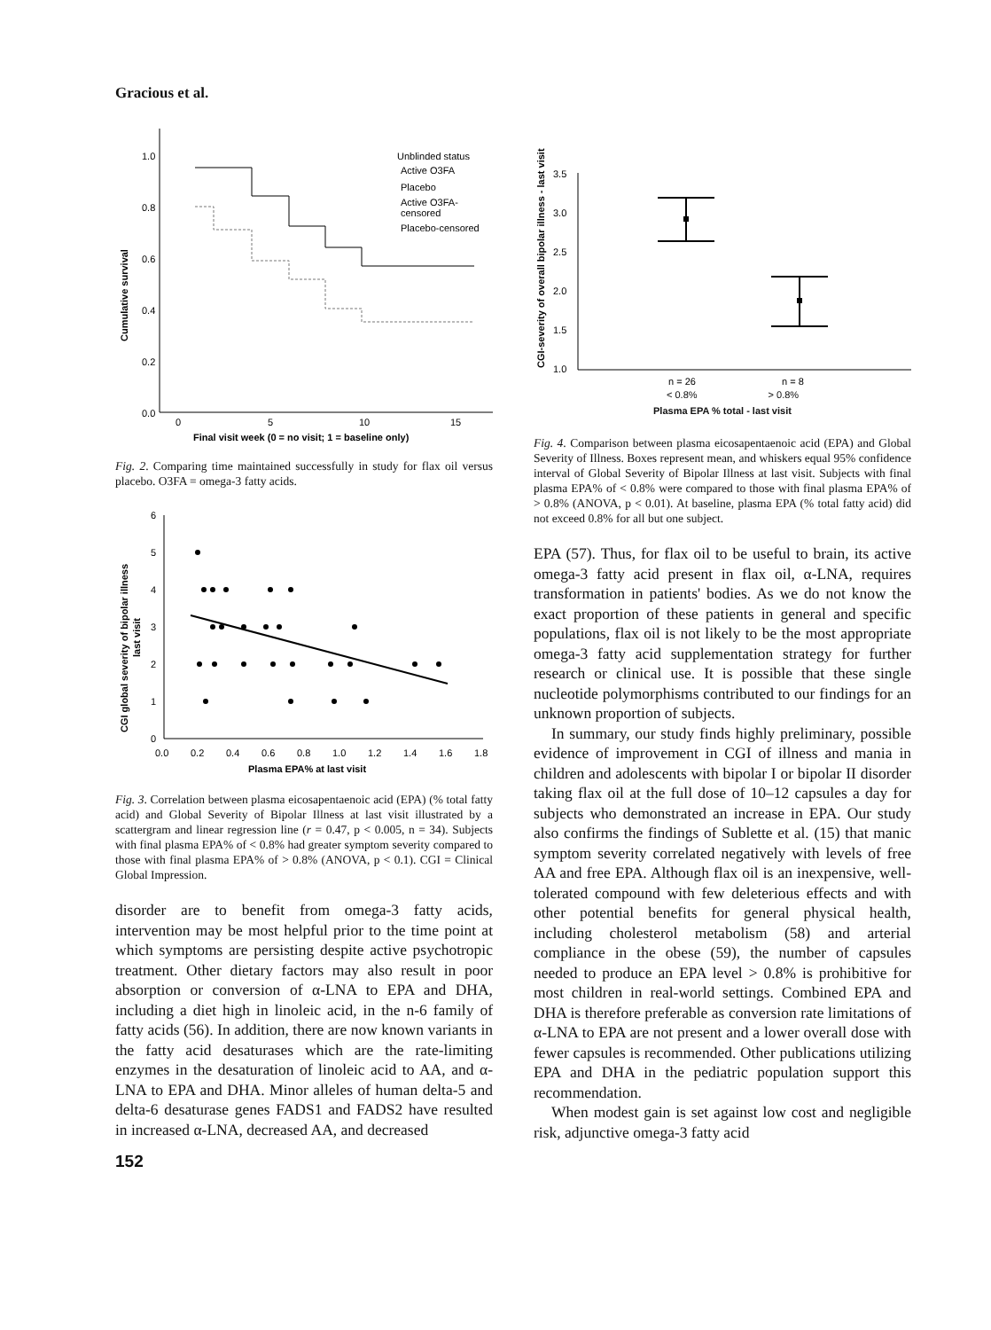Gracious et al.
1.0
0.8
0.6
0.4
0.2
0.0
0
5
10
15
Final visit week (0 = no visit; 1 = baseline only)
Cumulative survival
Unblinded status
Active O3FA
Placebo
Active O3FA-
censored
Placebo-censored
Fig. 2. Comparing time maintained successfully in study for flax oil versus placebo. O3FA = omega-3 fatty acids.
6
5
4
3
2
1
0
0.0
0.2
0.4
0.6
0.8
1.0
1.2
1.4
1.6
1.8
Plasma EPA% at last visit
CGI global severity of bipolar illness
last visit
Fig. 3. Correlation between plasma eicosapentaenoic acid (EPA) (% total fatty acid) and Global Severity of Bipolar Illness at last visit illustrated by a scattergram and linear regression line (r = 0.47, p < 0.005, n = 34). Subjects with final plasma EPA% of < 0.8% had greater symptom severity compared to those with final plasma EPA% of > 0.8% (ANOVA, p < 0.1). CGI = Clinical Global Impression.
disorder are to benefit from omega-3 fatty acids, intervention may be most helpful prior to the time point at which symptoms are persisting despite active psychotropic treatment. Other dietary factors may also result in poor absorption or conversion of α-LNA to EPA and DHA, including a diet high in linoleic acid, in the n-6 family of fatty acids (56). In addition, there are now known variants in the fatty acid desaturases which are the rate-limiting enzymes in the desaturation of linoleic acid to AA, and α-LNA to EPA and DHA. Minor alleles of human delta-5 and delta-6 desaturase genes FADS1 and FADS2 have resulted in increased α-LNA, decreased AA, and decreased
152
3.5
3.0
2.5
2.0
1.5
1.0
CGI-severity of overall bipolar illness - last visit
n = 26
n = 8
< 0.8% > 0.8%
Plasma EPA % total - last visit
Fig. 4. Comparison between plasma eicosapentaenoic acid (EPA) and Global Severity of Illness. Boxes represent mean, and whiskers equal 95% confidence interval of Global Severity of Bipolar Illness at last visit. Subjects with final plasma EPA% of < 0.8% were compared to those with final plasma EPA% of > 0.8% (ANOVA, p < 0.01). At baseline, plasma EPA (% total fatty acid) did not exceed 0.8% for all but one subject.
EPA (57). Thus, for flax oil to be useful to brain, its active omega-3 fatty acid present in flax oil, α-LNA, requires transformation in patients' bodies. As we do not know the exact proportion of these patients in general and specific populations, flax oil is not likely to be the most appropriate omega-3 fatty acid supplementation strategy for further research or clinical use. It is possible that these single nucleotide polymorphisms contributed to our findings for an unknown proportion of subjects.
In summary, our study finds highly preliminary, possible evidence of improvement in CGI of illness and mania in children and adolescents with bipolar I or bipolar II disorder taking flax oil at the full dose of 10–12 capsules a day for subjects who demonstrated an increase in EPA. Our study also confirms the findings of Sublette et al. (15) that manic symptom severity correlated negatively with levels of free AA and free EPA. Although flax oil is an inexpensive, well-tolerated compound with few deleterious effects and with other potential benefits for general physical health, including cholesterol metabolism (58) and arterial compliance in the obese (59), the number of capsules needed to produce an EPA level > 0.8% is prohibitive for most children in real-world settings. Combined EPA and DHA is therefore preferable as conversion rate limitations of α-LNA to EPA are not present and a lower overall dose with fewer capsules is recommended. Other publications utilizing EPA and DHA in the pediatric population support this recommendation.
When modest gain is set against low cost and negligible risk, adjunctive omega-3 fatty acid